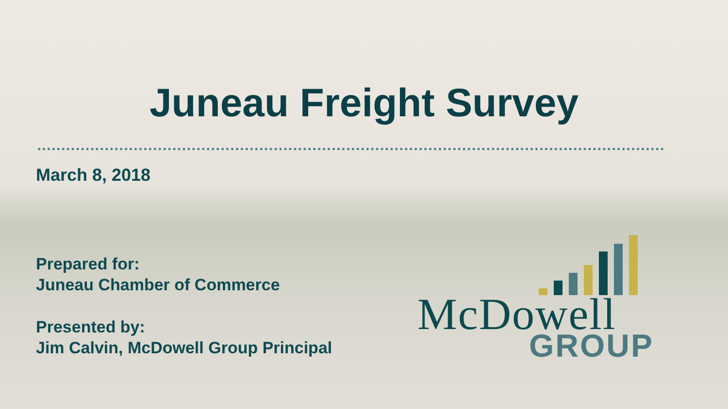Juneau Freight Survey
March 8, 2018
Prepared for:
Juneau Chamber of Commerce
Presented by:
Jim Calvin, McDowell Group Principal
McDowell
GROUP